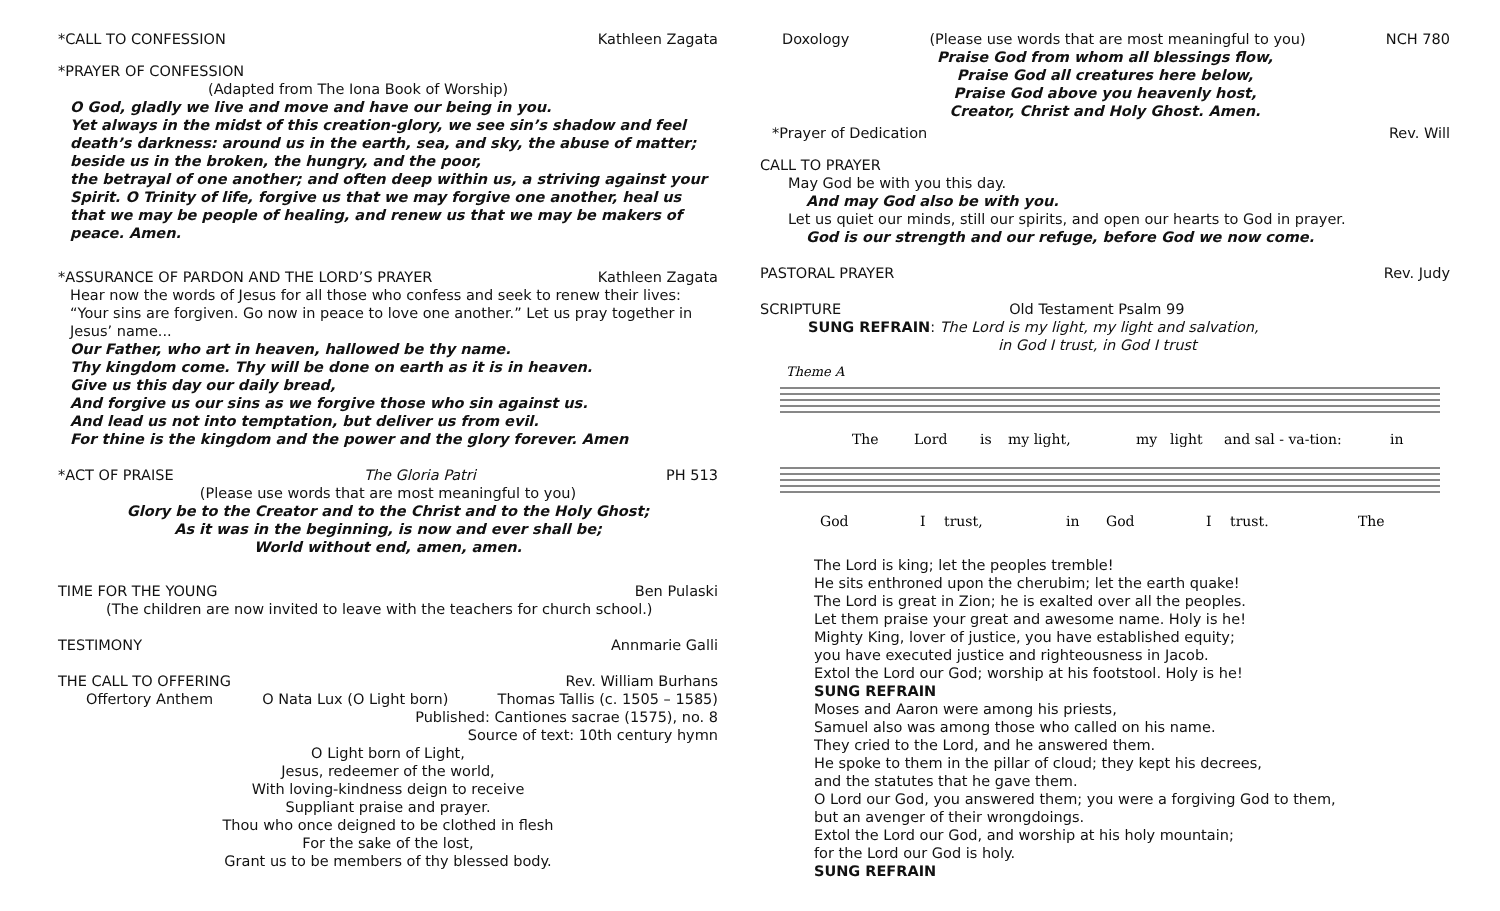*CALL TO CONFESSION Kathleen Zagata
*PRAYER OF CONFESSION
(Adapted from The Iona Book of Worship)
O God, gladly we live and move and have our being in you.
Yet always in the midst of this creation-glory, we see sin’s shadow and feel death’s darkness: around us in the earth, sea, and sky, the abuse of matter; beside us in the broken, the hungry, and the poor,
the betrayal of one another; and often deep within us, a striving against your Spirit. O Trinity of life, forgive us that we may forgive one another, heal us that we may be people of healing, and renew us that we may be makers of peace. Amen.
*ASSURANCE OF PARDON AND THE LORD’S PRAYER Kathleen Zagata
Hear now the words of Jesus for all those who confess and seek to renew their lives: “Your sins are forgiven. Go now in peace to love one another.” Let us pray together in Jesus’ name...
Our Father, who art in heaven, hallowed be thy name.
Thy kingdom come. Thy will be done on earth as it is in heaven.
Give us this day our daily bread,
And forgive us our sins as we forgive those who sin against us.
And lead us not into temptation, but deliver us from evil.
For thine is the kingdom and the power and the glory forever. Amen
*ACT OF PRAISE The Gloria Patri PH 513
(Please use words that are most meaningful to you)
Glory be to the Creator and to the Christ and to the Holy Ghost;
As it was in the beginning, is now and ever shall be;
World without end, amen, amen.
TIME FOR THE YOUNG Ben Pulaski
(The children are now invited to leave with the teachers for church school.)
TESTIMONY Annmarie Galli
THE CALL TO OFFERING Rev. William Burhans
Offertory Anthem O Nata Lux (O Light born) Thomas Tallis (c. 1505 – 1585)
Published: Cantiones sacrae (1575), no. 8
Source of text: 10th century hymn
O Light born of Light,
Jesus, redeemer of the world,
With loving-kindness deign to receive
Suppliant praise and prayer.
Thou who once deigned to be clothed in flesh
For the sake of the lost,
Grant us to be members of thy blessed body.
Doxology (Please use words that are most meaningful to you) NCH 780
Praise God from whom all blessings flow,
Praise God all creatures here below,
Praise God above you heavenly host,
Creator, Christ and Holy Ghost. Amen.
*Prayer of Dedication Rev. Will
CALL TO PRAYER
May God be with you this day.
And may God also be with you.
Let us quiet our minds, still our spirits, and open our hearts to God in prayer.
God is our strength and our refuge, before God we now come.
PASTORAL PRAYER Rev. Judy
SCRIPTURE Old Testament Psalm 99
SUNG REFRAIN: The Lord is my light, my light and salvation,
in God I trust, in God I trust
Theme A
The
Lord
is
my light,
my
light
and sal - va-tion:
in
God
I
trust,
in
God
I
trust.
The
The Lord is king; let the peoples tremble!
He sits enthroned upon the cherubim; let the earth quake!
The Lord is great in Zion; he is exalted over all the peoples.
Let them praise your great and awesome name. Holy is he!
Mighty King, lover of justice, you have established equity;
you have executed justice and righteousness in Jacob.
Extol the Lord our God; worship at his footstool. Holy is he!
SUNG REFRAIN
Moses and Aaron were among his priests,
Samuel also was among those who called on his name.
They cried to the Lord, and he answered them.
He spoke to them in the pillar of cloud; they kept his decrees,
and the statutes that he gave them.
O Lord our God, you answered them; you were a forgiving God to them,
but an avenger of their wrongdoings.
Extol the Lord our God, and worship at his holy mountain;
for the Lord our God is holy.
SUNG REFRAIN